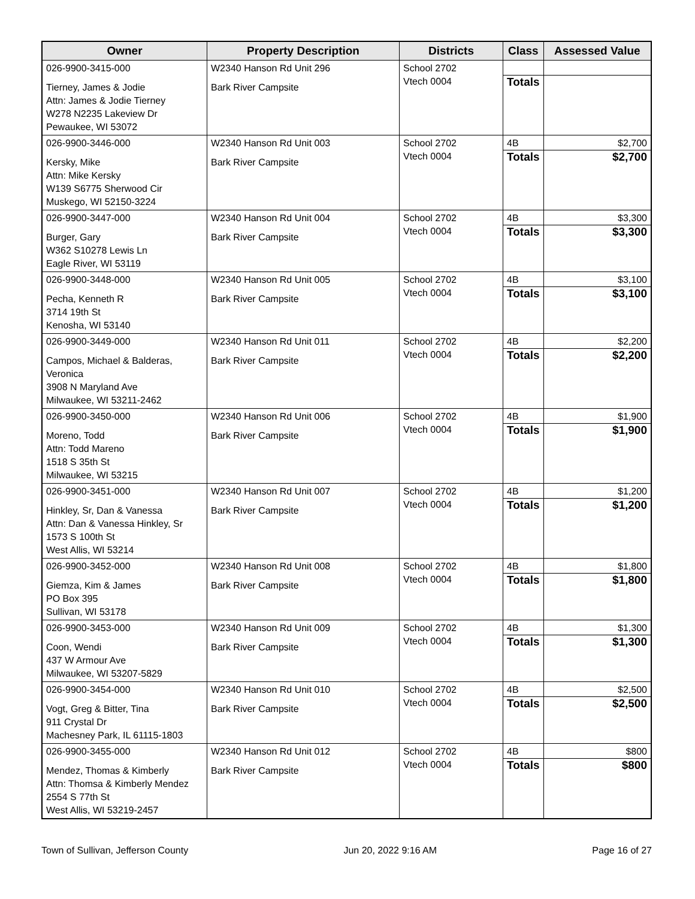| Owner | Property Description | Districts | Class | Assessed Value |
| --- | --- | --- | --- | --- |
| 026-9900-3415-000 Tierney, James & Jodie Attn: James & Jodie Tierney W278 N2235 Lakeview Dr Pewaukee, WI 53072 | W2340 Hanson Rd Unit 296 Bark River Campsite | School 2702 Vtech 0004 | Totals | |
| 026-9900-3446-000 Kersky, Mike Attn: Mike Kersky W139 S6775 Sherwood Cir Muskego, WI 52150-3224 | W2340 Hanson Rd Unit 003 Bark River Campsite | School 2702 Vtech 0004 | 4B Totals | $2,700 $2,700 |
| 026-9900-3447-000 Burger, Gary W362 S10278 Lewis Ln Eagle River, WI 53119 | W2340 Hanson Rd Unit 004 Bark River Campsite | School 2702 Vtech 0004 | 4B Totals | $3,300 $3,300 |
| 026-9900-3448-000 Pecha, Kenneth R 3714 19th St Kenosha, WI 53140 | W2340 Hanson Rd Unit 005 Bark River Campsite | School 2702 Vtech 0004 | 4B Totals | $3,100 $3,100 |
| 026-9900-3449-000 Campos, Michael & Balderas, Veronica 3908 N Maryland Ave Milwaukee, WI 53211-2462 | W2340 Hanson Rd Unit 011 Bark River Campsite | School 2702 Vtech 0004 | 4B Totals | $2,200 $2,200 |
| 026-9900-3450-000 Moreno, Todd Attn: Todd Mareno 1518 S 35th St Milwaukee, WI 53215 | W2340 Hanson Rd Unit 006 Bark River Campsite | School 2702 Vtech 0004 | 4B Totals | $1,900 $1,900 |
| 026-9900-3451-000 Hinkley, Sr, Dan & Vanessa Attn: Dan & Vanessa Hinkley, Sr 1573 S 100th St West Allis, WI 53214 | W2340 Hanson Rd Unit 007 Bark River Campsite | School 2702 Vtech 0004 | 4B Totals | $1,200 $1,200 |
| 026-9900-3452-000 Giemza, Kim & James PO Box 395 Sullivan, WI 53178 | W2340 Hanson Rd Unit 008 Bark River Campsite | School 2702 Vtech 0004 | 4B Totals | $1,800 $1,800 |
| 026-9900-3453-000 Coon, Wendi 437 W Armour Ave Milwaukee, WI 53207-5829 | W2340 Hanson Rd Unit 009 Bark River Campsite | School 2702 Vtech 0004 | 4B Totals | $1,300 $1,300 |
| 026-9900-3454-000 Vogt, Greg & Bitter, Tina 911 Crystal Dr Machesney Park, IL 61115-1803 | W2340 Hanson Rd Unit 010 Bark River Campsite | School 2702 Vtech 0004 | 4B Totals | $2,500 $2,500 |
| 026-9900-3455-000 Mendez, Thomas & Kimberly Attn: Thomsa & Kimberly Mendez 2554 S 77th St West Allis, WI 53219-2457 | W2340 Hanson Rd Unit 012 Bark River Campsite | School 2702 Vtech 0004 | 4B Totals | $800 $800 |
Town of Sullivan, Jefferson County Jun 20, 2022 9:16 AM Page 16 of 27